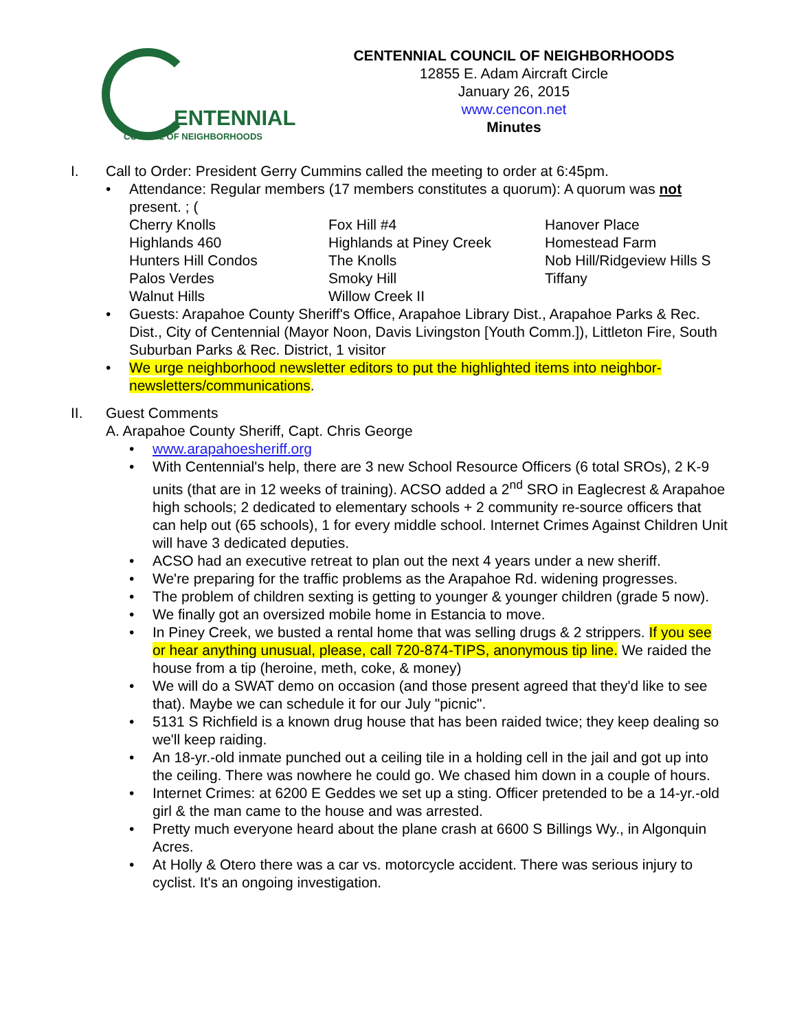ENTENNIAL
COUNCIL OF NEIGHBORHOODS
CENTENNIAL COUNCIL OF NEIGHBORHOODS
12855 E. Adam Aircraft Circle
January 26, 2015
www.cencon.net
Minutes
I. Call to Order: President Gerry Cummins called the meeting to order at 6:45pm.
• Attendance: Regular members (17 members constitutes a quorum): A quorum was not present. ; (
| Cherry Knolls | Fox Hill #4 | Hanover Place |
| Highlands 460 | Highlands at Piney Creek | Homestead Farm |
| Hunters Hill Condos | The Knolls | Nob Hill/Ridgeview Hills S |
| Palos Verdes | Smoky Hill | Tiffany |
| Walnut Hills | Willow Creek II | |
• Guests: Arapahoe County Sheriff's Office, Arapahoe Library Dist., Arapahoe Parks & Rec. Dist., City of Centennial (Mayor Noon, Davis Livingston [Youth Comm.]), Littleton Fire, South Suburban Parks & Rec. District, 1 visitor
• We urge neighborhood newsletter editors to put the highlighted items into neighbor-newsletters/communications.
II. Guest Comments
A. Arapahoe County Sheriff, Capt. Chris George
• www.arapahoesheriff.org
• With Centennial's help, there are 3 new School Resource Officers (6 total SROs), 2 K-9 units (that are in 12 weeks of training). ACSO added a 2<sup>nd</sup> SRO in Eaglecrest & Arapahoe high schools; 2 dedicated to elementary schools + 2 community re-source officers that can help out (65 schools), 1 for every middle school. Internet Crimes Against Children Unit will have 3 dedicated deputies.
• ACSO had an executive retreat to plan out the next 4 years under a new sheriff.
• We're preparing for the traffic problems as the Arapahoe Rd. widening progresses.
• The problem of children sexting is getting to younger & younger children (grade 5 now).
• We finally got an oversized mobile home in Estancia to move.
• In Piney Creek, we busted a rental home that was selling drugs & 2 strippers. If you see or hear anything unusual, please, call 720-874-TIPS, anonymous tip line. We raided the house from a tip (heroine, meth, coke, & money)
• We will do a SWAT demo on occasion (and those present agreed that they'd like to see that). Maybe we can schedule it for our July "picnic".
• 5131 S Richfield is a known drug house that has been raided twice; they keep dealing so we'll keep raiding.
• An 18-yr.-old inmate punched out a ceiling tile in a holding cell in the jail and got up into the ceiling. There was nowhere he could go. We chased him down in a couple of hours.
• Internet Crimes: at 6200 E Geddes we set up a sting. Officer pretended to be a 14-yr.-old girl & the man came to the house and was arrested.
• Pretty much everyone heard about the plane crash at 6600 S Billings Wy., in Algonquin Acres.
• At Holly & Otero there was a car vs. motorcycle accident. There was serious injury to cyclist. It's an ongoing investigation.